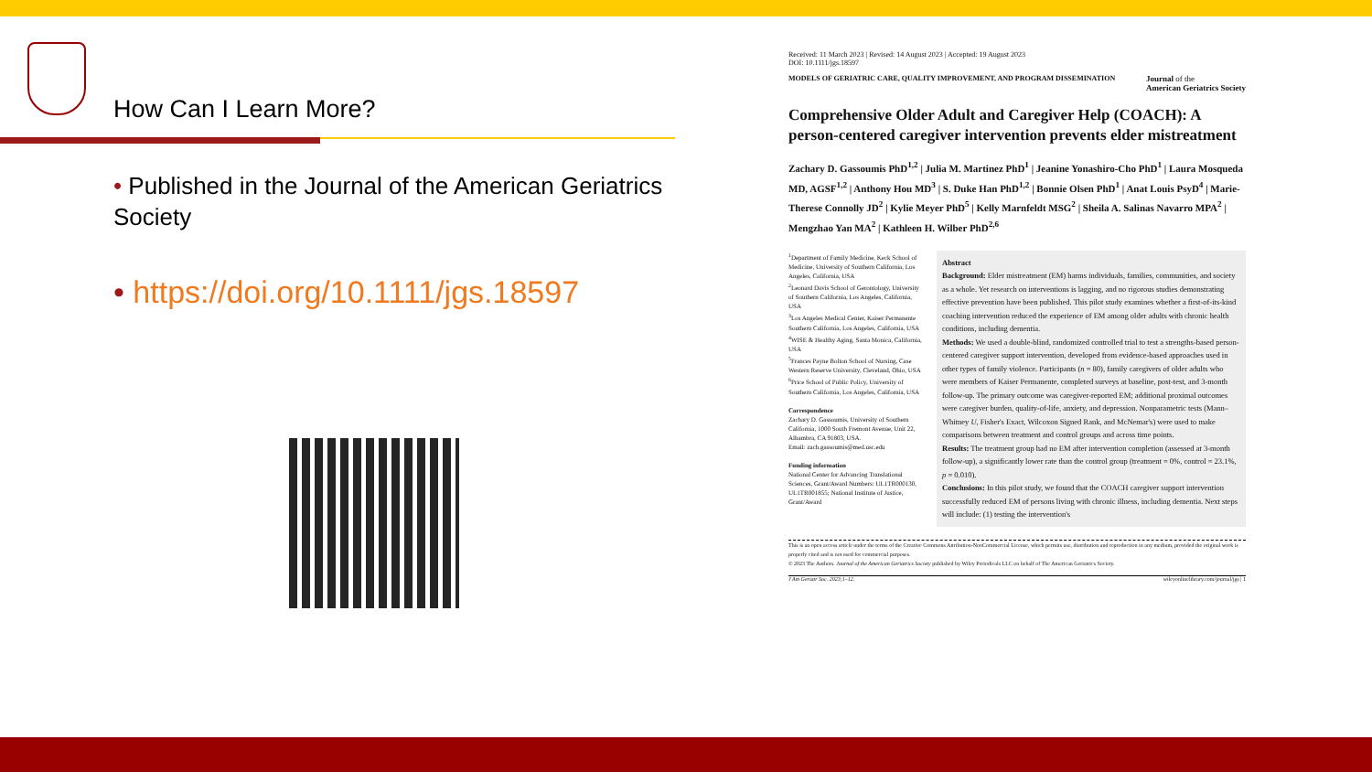How Can I Learn More?
• Published in the Journal of the American Geriatrics Society
• https://doi.org/10.1111/jgs.18597
Received: 11 March 2023 | Revised: 14 August 2023 | Accepted: 19 August 2023
DOI: 10.1111/jgs.18597
MODELS OF GERIATRIC CARE, QUALITY IMPROVEMENT, AND PROGRAM DISSEMINATION Journal of the
American Geriatrics Society
Comprehensive Older Adult and Caregiver Help (COACH): A person-centered caregiver intervention prevents elder mistreatment
Zachary D. Gassoumis PhD<sup>1,2</sup> | Julia M. Martinez PhD<sup>1</sup> | Jeanine Yonashiro-Cho PhD<sup>1</sup> | Laura Mosqueda MD, AGSF<sup>1,2</sup> | Anthony Hou MD<sup>3</sup> | S. Duke Han PhD<sup>1,2</sup> | Bonnie Olsen PhD<sup>1</sup> | Anat Louis PsyD<sup>4</sup> | Marie-Therese Connolly JD<sup>2</sup> | Kylie Meyer PhD<sup>5</sup> | Kelly Marnfeldt MSG<sup>2</sup> | Sheila A. Salinas Navarro MPA<sup>2</sup> | Mengzhao Yan MA<sup>2</sup> | Kathleen H. Wilber PhD<sup>2,6</sup>
<sup>1</sup> Department of Family Medicine, Keck School of Medicine, University of Southern California, Los Angeles, California, USA
<sup>2</sup> Leonard Davis School of Gerontology, University of Southern California, Los Angeles, California, USA
<sup>3</sup> Los Angeles Medical Center, Kaiser Permanente Southern California, Los Angeles, California, USA
<sup>4</sup> WISE & Healthy Aging, Santa Monica, California, USA
<sup>5</sup> Frances Payne Bolton School of Nursing, Case Western Reserve University, Cleveland, Ohio, USA
<sup>6</sup> Price School of Public Policy, University of Southern California, Los Angeles, California, USA
Correspondence
Zachary D. Gassoumis, University of Southern California, 1000 South Fremont Avenue, Unit 22, Alhambra, CA 91803, USA.
Email: zach.gassoumis@med.usc.edu
Funding information
National Center for Advancing Translational Sciences, Grant/Award Numbers: UL1TR000130, UL1TR001855; National Institute of Justice, Grant/Award
Abstract
Background: Elder mistreatment (EM) harms individuals, families, communities, and society as a whole. Yet research on interventions is lagging, and no rigorous studies demonstrating effective prevention have been published. This pilot study examines whether a first-of-its-kind coaching intervention reduced the experience of EM among older adults with chronic health conditions, including dementia.
Methods: We used a double-blind, randomized controlled trial to test a strengths-based person-centered caregiver support intervention, developed from evidence-based approaches used in other types of family violence. Participants (n = 80), family caregivers of older adults who were members of Kaiser Permanente, completed surveys at baseline, post-test, and 3-month follow-up. The primary outcome was caregiver-reported EM; additional proximal outcomes were caregiver burden, quality-of-life, anxiety, and depression. Nonparametric tests (Mann–Whitney U, Fisher's Exact, Wilcoxon Signed Rank, and McNemar's) were used to make comparisons between treatment and control groups and across time points.
Results: The treatment group had no EM after intervention completion (assessed at 3-month follow-up), a significantly lower rate than the control group (treatment = 0%, control = 23.1%, p = 0.010).
Conclusions: In this pilot study, we found that the COACH caregiver support intervention successfully reduced EM of persons living with chronic illness, including dementia. Next steps will include: (1) testing the intervention's
This is an open access article under the terms of the Creative Commons Attribution-NonCommercial License, which permits use, distribution and reproduction in any medium, provided the original work is properly cited and is not used for commercial purposes.
© 2023 The Authors. Journal of the American Geriatrics Society published by Wiley Periodicals LLC on behalf of The American Geriatrics Society.
J Am Geriatr Soc. 2023;1–12. wileyonlinelibrary.com/journal/jgs | 1